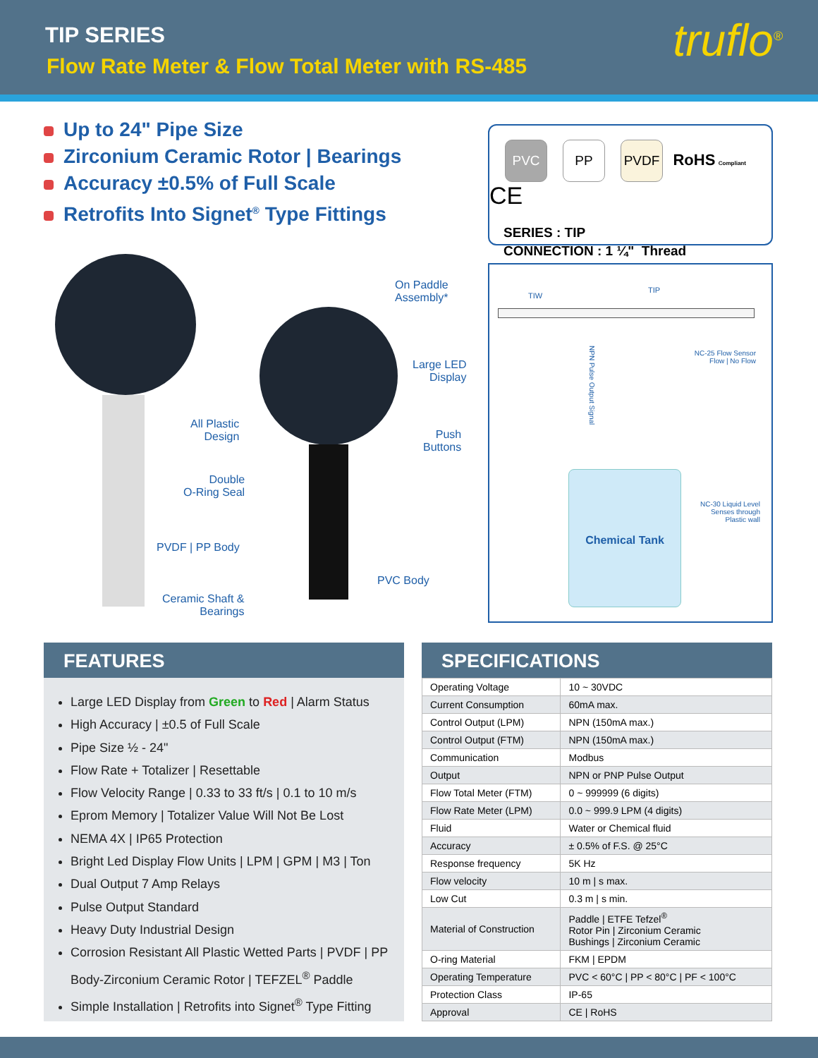TIP SERIES
Flow Rate Meter & Flow Total Meter with RS-485
truflo<sup>®</sup>
Up to 24" Pipe Size
Zirconium Ceramic Rotor | Bearings
Accuracy ±0.5% of Full Scale
Retrofits Into Signet<sup>®</sup> Type Fittings
PVC PP PVDF RoHS Compliant CE
SERIES : TIP
CONNECTION : 1 ¼" Thread
On Paddle
Assembly*
Large LED
Display
Push
Buttons
All Plastic
Design
Double
O-Ring Seal
PVDF | PP Body
PVC Body
Ceramic Shaft &
Bearings
TIW
TIP
NPN Pulse Output Signal
NC-25 Flow Sensor
Flow | No Flow
NC-30 Liquid Level
Senses through
Plastic wall
Chemical Tank
FEATURES
Large LED Display from Green to Red | Alarm Status
High Accuracy | ±0.5 of Full Scale
Pipe Size ½ - 24"
Flow Rate + Totalizer | Resettable
Flow Velocity Range | 0.33 to 33 ft/s | 0.1 to 10 m/s
Eprom Memory | Totalizer Value Will Not Be Lost
NEMA 4X | IP65 Protection
Bright Led Display Flow Units | LPM | GPM | M3 | Ton
Dual Output 7 Amp Relays
Pulse Output Standard
Heavy Duty Industrial Design
Corrosion Resistant All Plastic Wetted Parts | PVDF | PP Body-Zirconium Ceramic Rotor | TEFZEL<sup>®</sup> Paddle
Simple Installation | Retrofits into Signet<sup>®</sup> Type Fitting
SPECIFICATIONS
| Operating Voltage | 10 ~ 30VDC |
| Current Consumption | 60mA max. |
| Control Output (LPM) | NPN (150mA max.) |
| Control Output (FTM) | NPN (150mA max.) |
| Communication | Modbus |
| Output | NPN or PNP Pulse Output |
| Flow Total Meter (FTM) | 0 ~ 999999 (6 digits) |
| Flow Rate Meter (LPM) | 0.0 ~ 999.9 LPM (4 digits) |
| Fluid | Water or Chemical fluid |
| Accuracy | ± 0.5% of F.S. @ 25°C |
| Response frequency | 5K Hz |
| Flow velocity | 10 m / s max. |
| Low Cut | 0.3 m / s min. |
| Material of Construction | Paddle / ETFE Tefzel<sup>®</sup> Rotor Pin / Zirconium Ceramic Bushings / Zirconium Ceramic |
| O-ring Material | FKM / EPDM |
| Operating Temperature | PVC < 60°C / PP < 80°C / PF < 100°C |
| Protection Class | IP-65 |
| Approval | CE / RoHS |